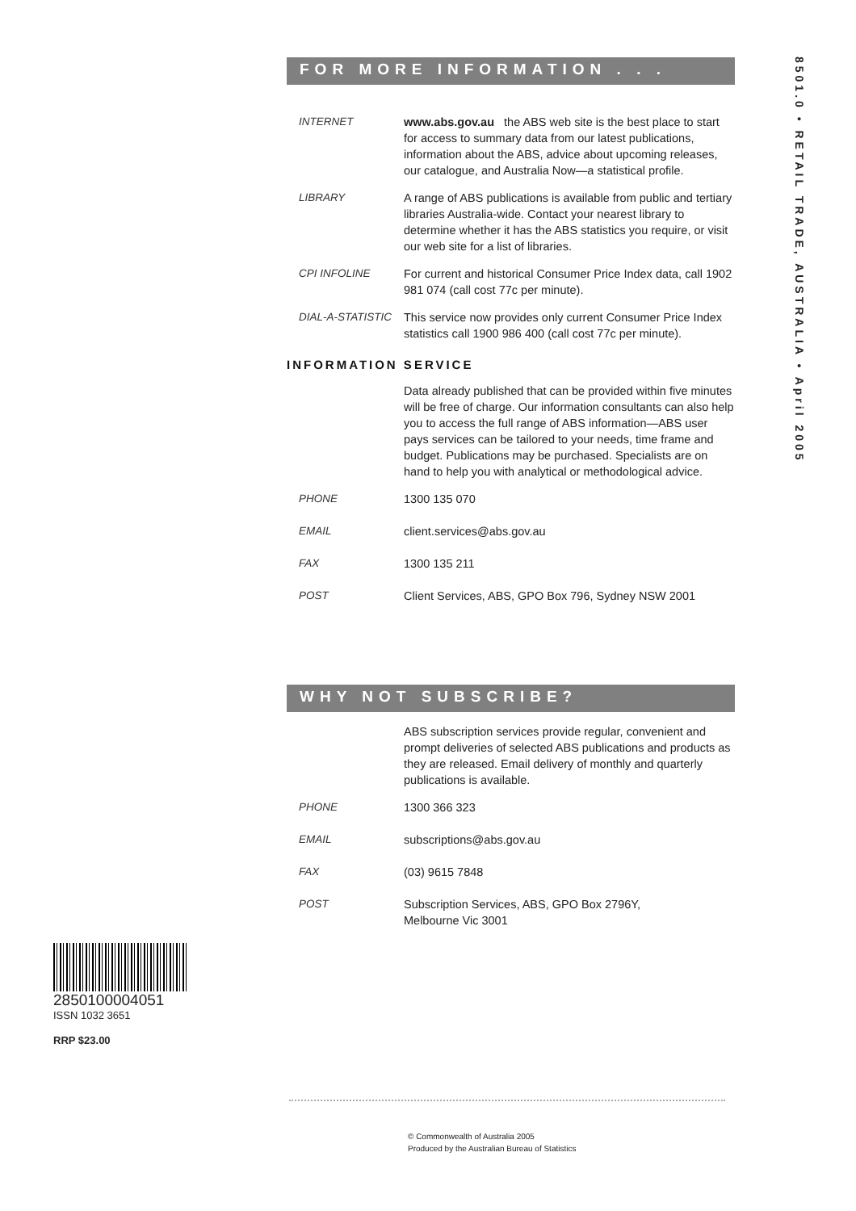FOR MORE INFORMATION . . .
INTERNET www.abs.gov.au the ABS web site is the best place to start for access to summary data from our latest publications, information about the ABS, advice about upcoming releases, our catalogue, and Australia Now—a statistical profile.
LIBRARY A range of ABS publications is available from public and tertiary libraries Australia-wide. Contact your nearest library to determine whether it has the ABS statistics you require, or visit our web site for a list of libraries.
CPI INFOLINE For current and historical Consumer Price Index data, call 1902 981 074 (call cost 77c per minute).
DIAL-A-STATISTIC This service now provides only current Consumer Price Index statistics call 1900 986 400 (call cost 77c per minute).
INFORMATION SERVICE
Data already published that can be provided within five minutes will be free of charge. Our information consultants can also help you to access the full range of ABS information—ABS user pays services can be tailored to your needs, time frame and budget. Publications may be purchased. Specialists are on hand to help you with analytical or methodological advice.
PHONE 1300 135 070
EMAIL client.services@abs.gov.au
FAX 1300 135 211
POST Client Services, ABS, GPO Box 796, Sydney NSW 2001
WHY NOT SUBSCRIBE?
ABS subscription services provide regular, convenient and prompt deliveries of selected ABS publications and products as they are released. Email delivery of monthly and quarterly publications is available.
PHONE 1300 366 323
EMAIL subscriptions@abs.gov.au
FAX (03) 9615 7848
POST Subscription Services, ABS, GPO Box 2796Y,
Melbourne Vic 3001
8501.0 • RETAIL TRADE, AUSTRALIA • April 2005
2850100004051
ISSN 1032 3651
RRP $23.00
© Commonwealth of Australia 2005
Produced by the Australian Bureau of Statistics